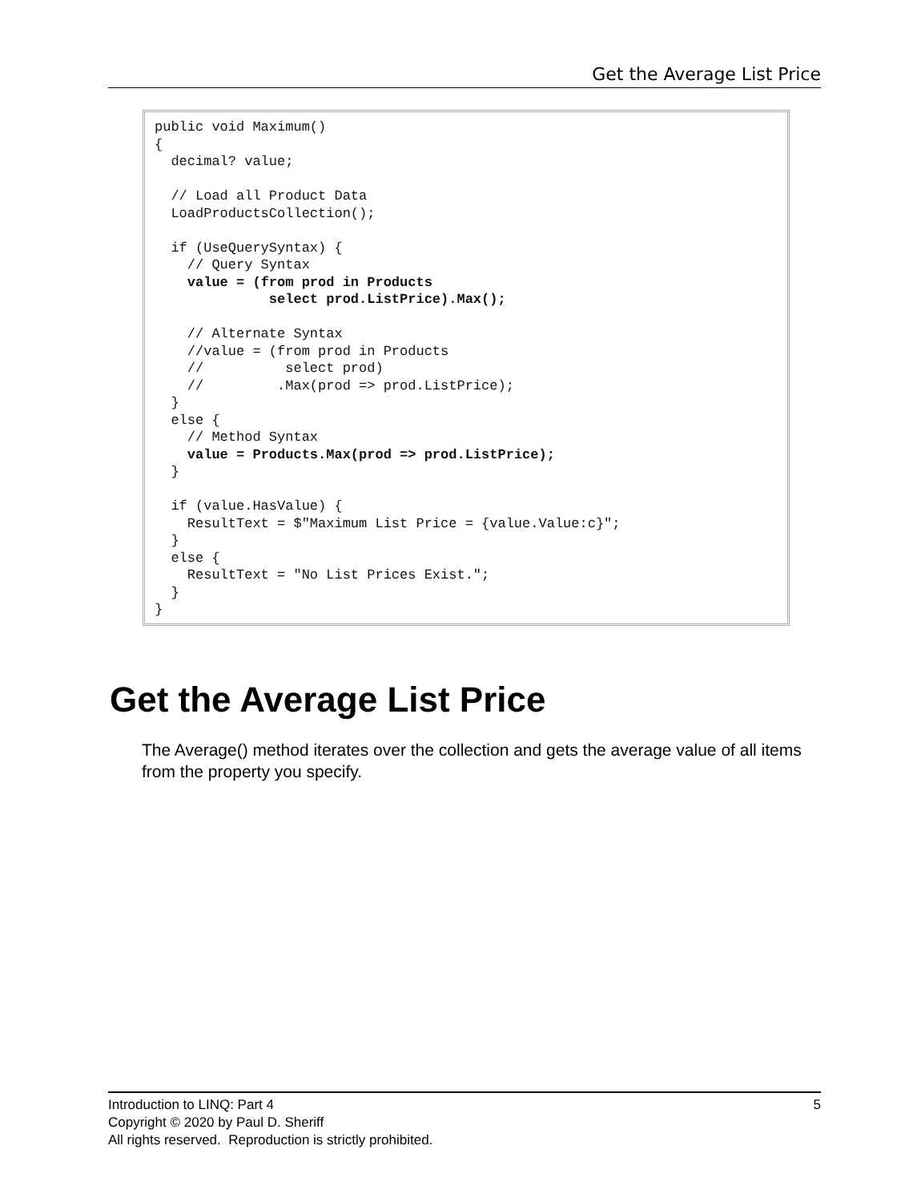Get the Average List Price
public void Maximum()
{
  decimal? value;

  // Load all Product Data
  LoadProductsCollection();

  if (UseQuerySyntax) {
    // Query Syntax
    value = (from prod in Products
              select prod.ListPrice).Max();

    // Alternate Syntax
    //value = (from prod in Products
    //          select prod)
    //         .Max(prod => prod.ListPrice);
  }
  else {
    // Method Syntax
    value = Products.Max(prod => prod.ListPrice);
  }

  if (value.HasValue) {
    ResultText = $"Maximum List Price = {value.Value:c}";
  }
  else {
    ResultText = "No List Prices Exist.";
  }
}
Get the Average List Price
The Average() method iterates over the collection and gets the average value of all items from the property you specify.
5 Introduction to LINQ: Part 4
Copyright © 2020 by Paul D. Sheriff
All rights reserved. Reproduction is strictly prohibited.